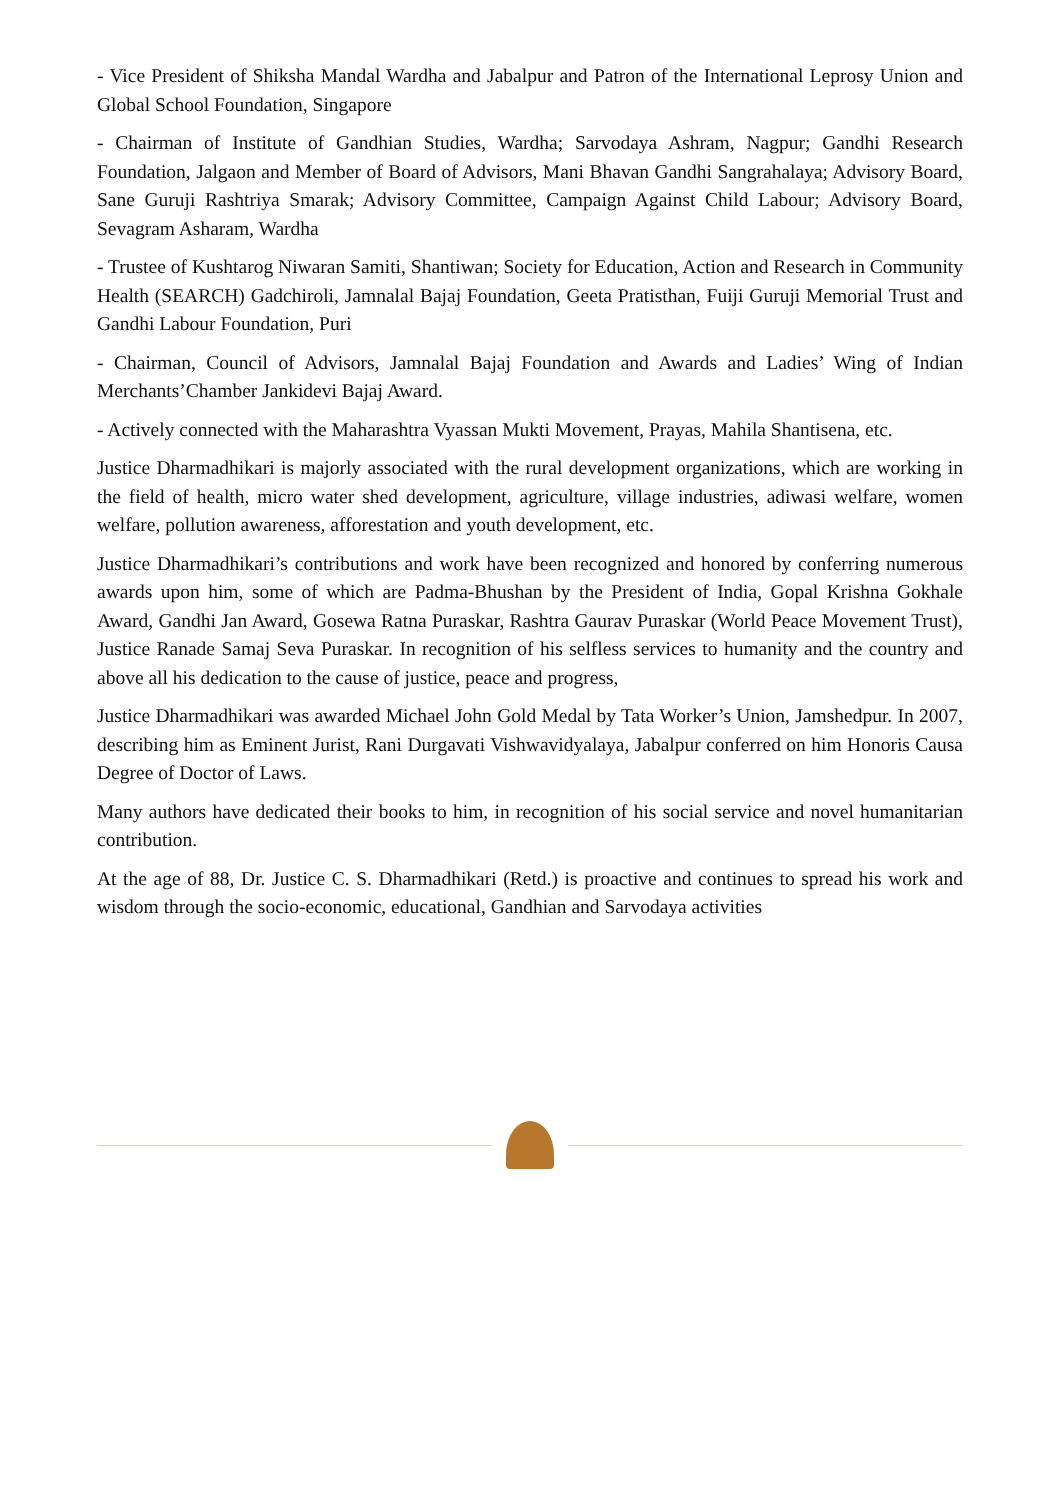- Vice President of Shiksha Mandal Wardha and Jabalpur and Patron of the International Leprosy Union and Global School Foundation, Singapore
- Chairman of Institute of Gandhian Studies, Wardha; Sarvodaya Ashram, Nagpur; Gandhi Research Foundation, Jalgaon and Member of Board of Advisors, Mani Bhavan Gandhi Sangrahalaya; Advisory Board, Sane Guruji Rashtriya Smarak; Advisory Committee, Campaign Against Child Labour; Advisory Board, Sevagram Asharam, Wardha
- Trustee of Kushtarog Niwaran Samiti, Shantiwan; Society for Education, Action and Research in Community Health (SEARCH) Gadchiroli, Jamnalal Bajaj Foundation, Geeta Pratisthan, Fuiji Guruji Memorial Trust and Gandhi Labour Foundation, Puri
- Chairman, Council of Advisors, Jamnalal Bajaj Foundation and Awards and Ladies’ Wing of Indian Merchants’Chamber Jankidevi Bajaj Award.
- Actively connected with the Maharashtra Vyassan Mukti Movement, Prayas, Mahila Shantisena, etc.
Justice Dharmadhikari is majorly associated with the rural development organizations, which are working in the field of health, micro water shed development, agriculture, village industries, adiwasi welfare, women welfare, pollution awareness, afforestation and youth development, etc.
Justice Dharmadhikari’s contributions and work have been recognized and honored by conferring numerous awards upon him, some of which are Padma-Bhushan by the President of India, Gopal Krishna Gokhale Award, Gandhi Jan Award, Gosewa Ratna Puraskar, Rashtra Gaurav Puraskar (World Peace Movement Trust), Justice Ranade Samaj Seva Puraskar. In recognition of his selfless services to humanity and the country and above all his dedication to the cause of justice, peace and progress,
Justice Dharmadhikari was awarded Michael John Gold Medal by Tata Worker’s Union, Jamshedpur. In 2007, describing him as Eminent Jurist, Rani Durgavati Vishwavidyalaya, Jabalpur conferred on him Honoris Causa Degree of Doctor of Laws.
Many authors have dedicated their books to him, in recognition of his social service and novel humanitarian contribution.
At the age of 88, Dr. Justice C. S. Dharmadhikari (Retd.) is proactive and continues to spread his work and wisdom through the socio-economic, educational, Gandhian and Sarvodaya activities